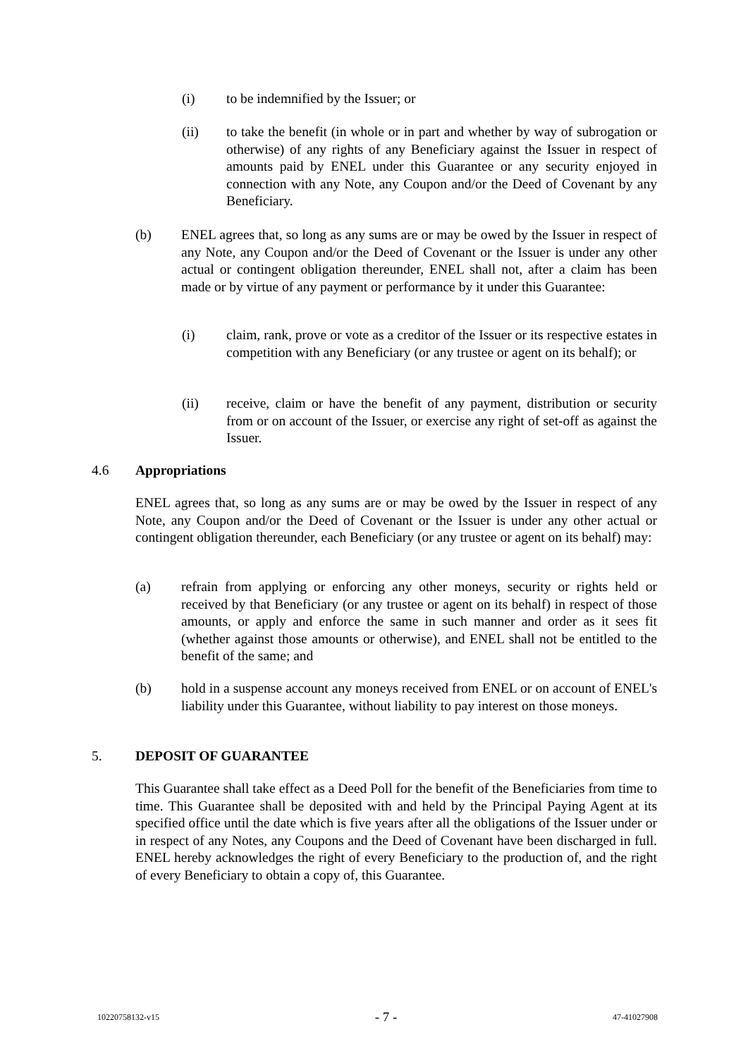(i) to be indemnified by the Issuer; or
(ii) to take the benefit (in whole or in part and whether by way of subrogation or otherwise) of any rights of any Beneficiary against the Issuer in respect of amounts paid by ENEL under this Guarantee or any security enjoyed in connection with any Note, any Coupon and/or the Deed of Covenant by any Beneficiary.
(b) ENEL agrees that, so long as any sums are or may be owed by the Issuer in respect of any Note, any Coupon and/or the Deed of Covenant or the Issuer is under any other actual or contingent obligation thereunder, ENEL shall not, after a claim has been made or by virtue of any payment or performance by it under this Guarantee:
(i) claim, rank, prove or vote as a creditor of the Issuer or its respective estates in competition with any Beneficiary (or any trustee or agent on its behalf); or
(ii) receive, claim or have the benefit of any payment, distribution or security from or on account of the Issuer, or exercise any right of set-off as against the Issuer.
4.6 Appropriations
ENEL agrees that, so long as any sums are or may be owed by the Issuer in respect of any Note, any Coupon and/or the Deed of Covenant or the Issuer is under any other actual or contingent obligation thereunder, each Beneficiary (or any trustee or agent on its behalf) may:
(a) refrain from applying or enforcing any other moneys, security or rights held or received by that Beneficiary (or any trustee or agent on its behalf) in respect of those amounts, or apply and enforce the same in such manner and order as it sees fit (whether against those amounts or otherwise), and ENEL shall not be entitled to the benefit of the same; and
(b) hold in a suspense account any moneys received from ENEL or on account of ENEL's liability under this Guarantee, without liability to pay interest on those moneys.
5. DEPOSIT OF GUARANTEE
This Guarantee shall take effect as a Deed Poll for the benefit of the Beneficiaries from time to time. This Guarantee shall be deposited with and held by the Principal Paying Agent at its specified office until the date which is five years after all the obligations of the Issuer under or in respect of any Notes, any Coupons and the Deed of Covenant have been discharged in full. ENEL hereby acknowledges the right of every Beneficiary to the production of, and the right of every Beneficiary to obtain a copy of, this Guarantee.
10220758132-v15 - 7 - 47-41027908